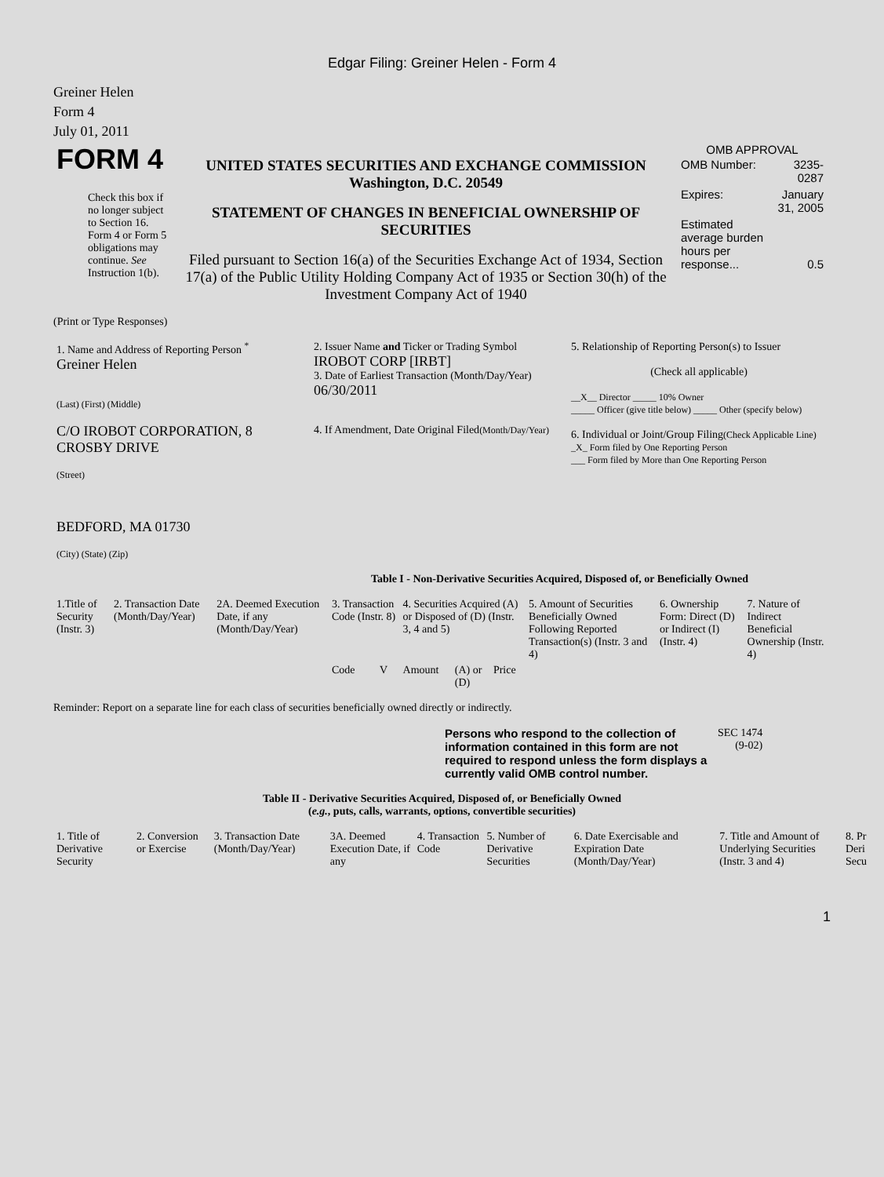Edgar Filing: Greiner Helen - Form 4
Greiner Helen
Form 4
July 01, 2011
| FORM 4 Check this box if no longer subject to Section 16. Form 4 or Form 5 obligations may continue. See Instruction 1(b). | UNITED STATES SECURITIES AND EXCHANGE COMMISSION Washington, D.C. 20549 STATEMENT OF CHANGES IN BENEFICIAL OWNERSHIP OF SECURITIES Filed pursuant to Section 16(a) of the Securities Exchange Act of 1934, Section 17(a) of the Public Utility Holding Company Act of 1935 or Section 30(h) of the Investment Company Act of 1940 | OMB APPROVAL / OMB Number: / 3235-0287 / / Expires: / January 31, 2005 / / Estimated average burden hours per response... / 0.5 / |
(Print or Type Responses)
| 1. Name and Address of Reporting Person <sup>*</sup> Greiner Helen (Last) (First) (Middle) C/O IROBOT CORPORATION, 8 CROSBY DRIVE (Street) BEDFORD, MA 01730 (City) (State) (Zip) | 2. Issuer Name and Ticker or Trading Symbol IROBOT CORP [IRBT] 3. Date of Earliest Transaction (Month/Day/Year) 06/30/2011 4. If Amendment, Date Original Filed (Month/Day/Year) | 5. Relationship of Reporting Person(s) to Issuer (Check all applicable) __X__ Director _____ 10% Owner _____ Officer (give title below) _____ Other (specify below) 6. Individual or Joint/Group Filing (Check Applicable Line) _X_ Form filed by One Reporting Person ___ Form filed by More than One Reporting Person |
Table I - Non-Derivative Securities Acquired, Disposed of, or Beneficially Owned
| 1.Title of Security (Instr. 3) | 2. Transaction Date (Month/Day/Year) | 2A. Deemed Execution Date, if any (Month/Day/Year) | 3. Transaction Code (Instr. 8) | | 4. Securities Acquired (A) or Disposed of (D) (Instr. 3, 4 and 5) | | | 5. Amount of Securities Beneficially Owned Following Reported Transaction(s) (Instr. 3 and 4) | 6. Ownership Form: Direct (D) or Indirect (I) (Instr. 4) | 7. Nature of Indirect Beneficial Ownership (Instr. 4) |
| --- | --- | --- | --- | --- | --- | --- | --- | --- | --- | --- |
| | | | Code | V | Amount | (A) or (D) | Price | | | |
Reminder: Report on a separate line for each class of securities beneficially owned directly or indirectly.
| Persons who respond to the collection of information contained in this form are not required to respond unless the form displays a currently valid OMB control number. | SEC 1474 (9-02) |
Table II - Derivative Securities Acquired, Disposed of, or Beneficially Owned
(e.g., puts, calls, warrants, options, convertible securities)
| 1. Title of Derivative Security | 2. Conversion or Exercise | 3. Transaction Date (Month/Day/Year) | 3A. Deemed Execution Date, if any | 4. Transaction Code | 5. Number of Derivative Securities | 6. Date Exercisable and Expiration Date (Month/Day/Year) | 7. Title and Amount of Underlying Securities (Instr. 3 and 4) | 8. Pr Deri Secu |
| --- | --- | --- | --- | --- | --- | --- | --- | --- |
1